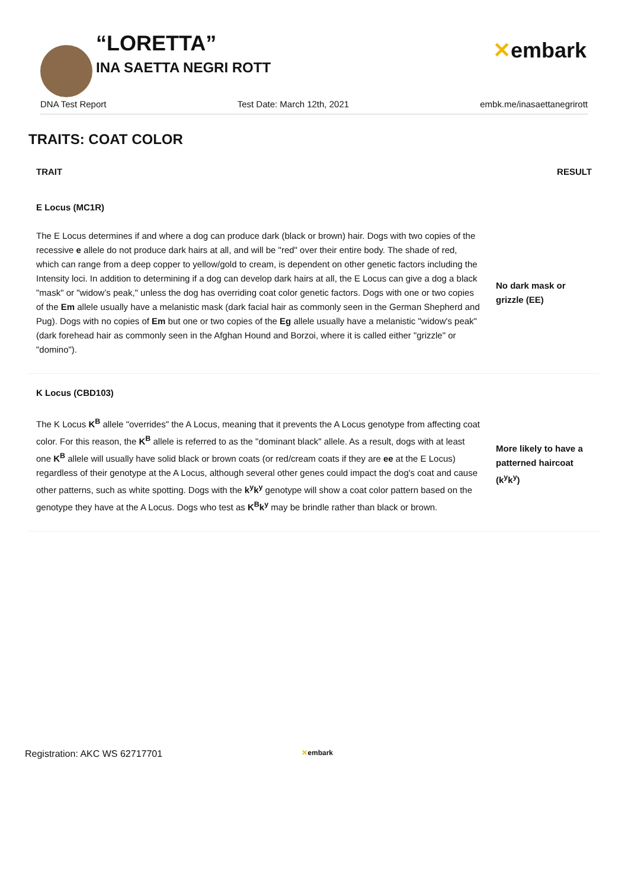“LORETTA”
INA SAETTA NEGRI ROTT
✕embark
DNA Test Report Test Date: March 12th, 2021 embk.me/inasaettanegrirott
TRAITS: COAT COLOR
| TRAIT | RESULT |
| --- | --- |
| E Locus (MC1R) | |
| The E Locus determines if and where a dog can produce dark (black or brown) hair. Dogs with two copies of the recessive e allele do not produce dark hairs at all, and will be "red" over their entire body. The shade of red, which can range from a deep copper to yellow/gold to cream, is dependent on other genetic factors including the Intensity loci. In addition to determining if a dog can develop dark hairs at all, the E Locus can give a dog a black "mask" or "widow’s peak," unless the dog has overriding coat color genetic factors. Dogs with one or two copies of the Em allele usually have a melanistic mask (dark facial hair as commonly seen in the German Shepherd and Pug). Dogs with no copies of Em but one or two copies of the Eg allele usually have a melanistic "widow's peak" (dark forehead hair as commonly seen in the Afghan Hound and Borzoi, where it is called either "grizzle" or "domino"). | No dark mask or grizzle (EE) |
| K Locus (CBD103) | |
| The K Locus K<sup>B</sup> allele "overrides" the A Locus, meaning that it prevents the A Locus genotype from affecting coat color. For this reason, the K<sup>B</sup> allele is referred to as the "dominant black" allele. As a result, dogs with at least one K<sup>B</sup> allele will usually have solid black or brown coats (or red/cream coats if they are ee at the E Locus) regardless of their genotype at the A Locus, although several other genes could impact the dog's coat and cause other patterns, such as white spotting. Dogs with the k<sup>y</sup>k<sup>y</sup> genotype will show a coat color pattern based on the genotype they have at the A Locus. Dogs who test as K<sup>B</sup>k<sup>y</sup> may be brindle rather than black or brown. | More likely to have a patterned haircoat (k<sup>y</sup>k<sup>y</sup>) |
Registration: AKC WS 62717701 ✕embark